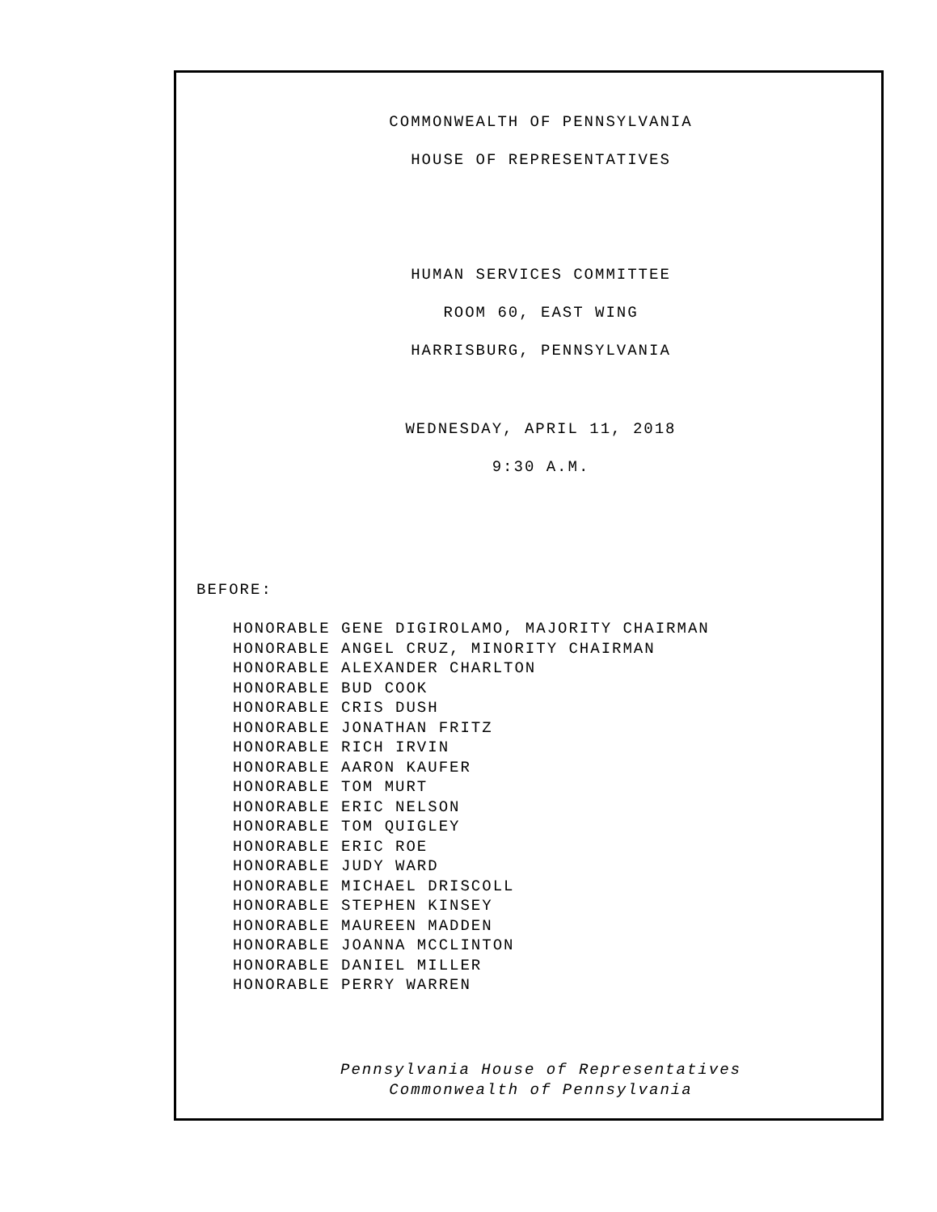COMMONWEALTH OF PENNSYLVANIA
HOUSE OF REPRESENTATIVES
HUMAN SERVICES COMMITTEE
ROOM 60, EAST WING
HARRISBURG, PENNSYLVANIA
WEDNESDAY, APRIL 11, 2018
9:30 A.M.
BEFORE:
HONORABLE GENE DIGIROLAMO, MAJORITY CHAIRMAN
HONORABLE ANGEL CRUZ, MINORITY CHAIRMAN
HONORABLE ALEXANDER CHARLTON
HONORABLE BUD COOK
HONORABLE CRIS DUSH
HONORABLE JONATHAN FRITZ
HONORABLE RICH IRVIN
HONORABLE AARON KAUFER
HONORABLE TOM MURT
HONORABLE ERIC NELSON
HONORABLE TOM QUIGLEY
HONORABLE ERIC ROE
HONORABLE JUDY WARD
HONORABLE MICHAEL DRISCOLL
HONORABLE STEPHEN KINSEY
HONORABLE MAUREEN MADDEN
HONORABLE JOANNA MCCLINTON
HONORABLE DANIEL MILLER
HONORABLE PERRY WARREN
Pennsylvania House of Representatives
Commonwealth of Pennsylvania